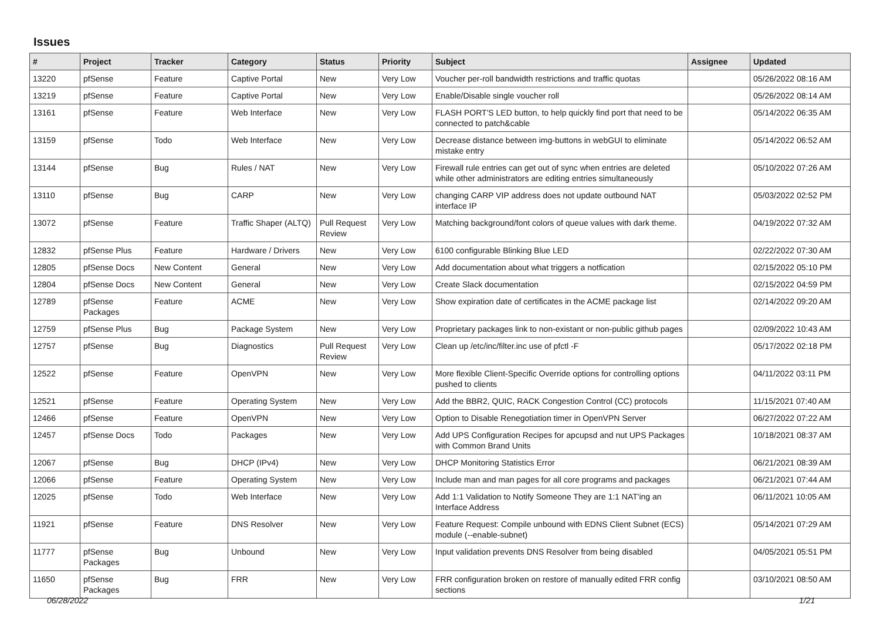Issues
| # | Project | Tracker | Category | Status | Priority | Subject | Assignee | Updated |
| --- | --- | --- | --- | --- | --- | --- | --- | --- |
| 13220 | pfSense | Feature | Captive Portal | New | Very Low | Voucher per-roll bandwidth restrictions and traffic quotas | | 05/26/2022 08:16 AM |
| 13219 | pfSense | Feature | Captive Portal | New | Very Low | Enable/Disable single voucher roll | | 05/26/2022 08:14 AM |
| 13161 | pfSense | Feature | Web Interface | New | Very Low | FLASH PORT'S LED button, to help quickly find port that need to be connected to patch&cable | | 05/14/2022 06:35 AM |
| 13159 | pfSense | Todo | Web Interface | New | Very Low | Decrease distance between img-buttons in webGUI to eliminate mistake entry | | 05/14/2022 06:52 AM |
| 13144 | pfSense | Bug | Rules / NAT | New | Very Low | Firewall rule entries can get out of sync when entries are deleted while other administrators are editing entries simultaneously | | 05/10/2022 07:26 AM |
| 13110 | pfSense | Bug | CARP | New | Very Low | changing CARP VIP address does not update outbound NAT interface IP | | 05/03/2022 02:52 PM |
| 13072 | pfSense | Feature | Traffic Shaper (ALTQ) | Pull Request Review | Very Low | Matching background/font colors of queue values with dark theme. | | 04/19/2022 07:32 AM |
| 12832 | pfSense Plus | Feature | Hardware / Drivers | New | Very Low | 6100 configurable Blinking Blue LED | | 02/22/2022 07:30 AM |
| 12805 | pfSense Docs | New Content | General | New | Very Low | Add documentation about what triggers a notfication | | 02/15/2022 05:10 PM |
| 12804 | pfSense Docs | New Content | General | New | Very Low | Create Slack documentation | | 02/15/2022 04:59 PM |
| 12789 | pfSense Packages | Feature | ACME | New | Very Low | Show expiration date of certificates in the ACME package list | | 02/14/2022 09:20 AM |
| 12759 | pfSense Plus | Bug | Package System | New | Very Low | Proprietary packages link to non-existant or non-public github pages | | 02/09/2022 10:43 AM |
| 12757 | pfSense | Bug | Diagnostics | Pull Request Review | Very Low | Clean up /etc/inc/filter.inc use of pfctl -F | | 05/17/2022 02:18 PM |
| 12522 | pfSense | Feature | OpenVPN | New | Very Low | More flexible Client-Specific Override options for controlling options pushed to clients | | 04/11/2022 03:11 PM |
| 12521 | pfSense | Feature | Operating System | New | Very Low | Add the BBR2, QUIC, RACK Congestion Control (CC) protocols | | 11/15/2021 07:40 AM |
| 12466 | pfSense | Feature | OpenVPN | New | Very Low | Option to Disable Renegotiation timer in OpenVPN Server | | 06/27/2022 07:22 AM |
| 12457 | pfSense Docs | Todo | Packages | New | Very Low | Add UPS Configuration Recipes for apcupsd and nut UPS Packages with Common Brand Units | | 10/18/2021 08:37 AM |
| 12067 | pfSense | Bug | DHCP (IPv4) | New | Very Low | DHCP Monitoring Statistics Error | | 06/21/2021 08:39 AM |
| 12066 | pfSense | Feature | Operating System | New | Very Low | Include man and man pages for all core programs and packages | | 06/21/2021 07:44 AM |
| 12025 | pfSense | Todo | Web Interface | New | Very Low | Add 1:1 Validation to Notify Someone They are 1:1 NAT'ing an Interface Address | | 06/11/2021 10:05 AM |
| 11921 | pfSense | Feature | DNS Resolver | New | Very Low | Feature Request: Compile unbound with EDNS Client Subnet (ECS) module (--enable-subnet) | | 05/14/2021 07:29 AM |
| 11777 | pfSense Packages | Bug | Unbound | New | Very Low | Input validation prevents DNS Resolver from being disabled | | 04/05/2021 05:51 PM |
| 11650 | pfSense Packages | Bug | FRR | New | Very Low | FRR configuration broken on restore of manually edited FRR config sections | | 03/10/2021 08:50 AM |
06/28/2022 1/21